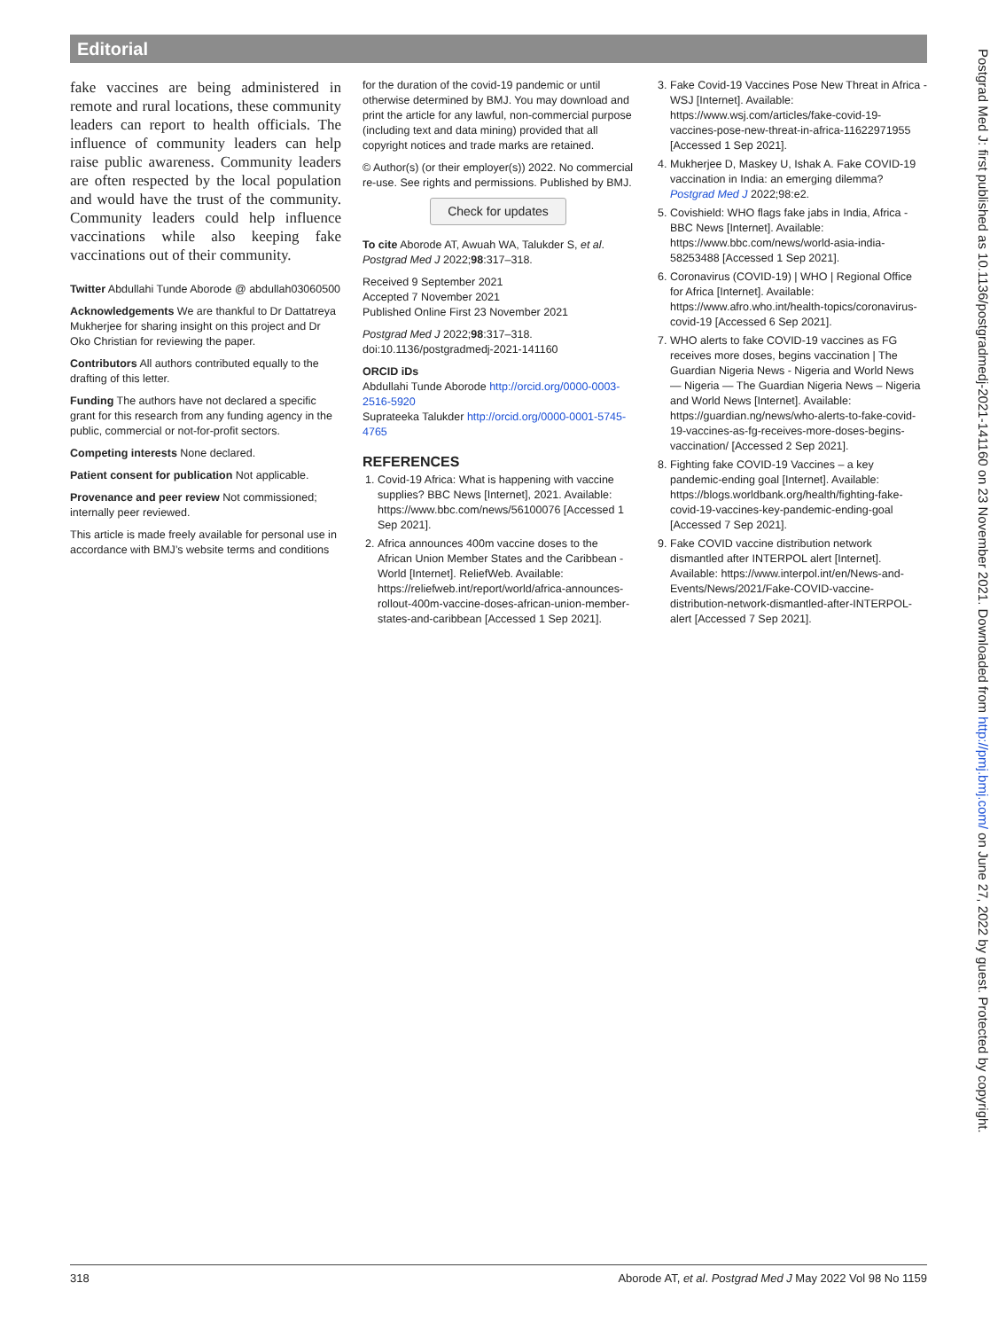Editorial
fake vaccines are being administered in remote and rural locations, these community leaders can report to health officials. The influence of community leaders can help raise public awareness. Community leaders are often respected by the local population and would have the trust of the community. Community leaders could help influence vaccinations while also keeping fake vaccinations out of their community.
Twitter Abdullahi Tunde Aborode @ abdullah03060500
Acknowledgements We are thankful to Dr Dattatreya Mukherjee for sharing insight on this project and Dr Oko Christian for reviewing the paper.
Contributors All authors contributed equally to the drafting of this letter.
Funding The authors have not declared a specific grant for this research from any funding agency in the public, commercial or not-for-profit sectors.
Competing interests None declared.
Patient consent for publication Not applicable.
Provenance and peer review Not commissioned; internally peer reviewed.
This article is made freely available for personal use in accordance with BMJ’s website terms and conditions
for the duration of the covid-19 pandemic or until otherwise determined by BMJ. You may download and print the article for any lawful, non-commercial purpose (including text and data mining) provided that all copyright notices and trade marks are retained.
© Author(s) (or their employer(s)) 2022. No commercial re-use. See rights and permissions. Published by BMJ.
Check for updates
To cite Aborode AT, Awuah WA, Talukder S, et al. Postgrad Med J 2022;98:317–318.
Received 9 September 2021
Accepted 7 November 2021
Published Online First 23 November 2021
Postgrad Med J 2022;98:317–318.
doi:10.1136/postgradmedj-2021-141160
ORCID iDs
Abdullahi Tunde Aborode http://orcid.org/0000-0003-2516-5920
Suprateeka Talukder http://orcid.org/0000-0001-5745-4765
REFERENCES
1. Covid-19 Africa: What is happening with vaccine supplies? BBC News [Internet], 2021. Available: https://www.bbc.com/news/56100076 [Accessed 1 Sep 2021].
2. Africa announces 400m vaccine doses to the African Union Member States and the Caribbean - World [Internet]. ReliefWeb. Available: https://reliefweb.int/report/world/africa-announces-rollout-400m-vaccine-doses-african-union-member-states-and-caribbean [Accessed 1 Sep 2021].
3. Fake Covid-19 Vaccines Pose New Threat in Africa - WSJ [Internet]. Available: https://www.wsj.com/articles/fake-covid-19-vaccines-pose-new-threat-in-africa-11622971955 [Accessed 1 Sep 2021].
4. Mukherjee D, Maskey U, Ishak A. Fake COVID-19 vaccination in India: an emerging dilemma? Postgrad Med J 2022;98:e2.
5. Covishield: WHO flags fake jabs in India, Africa - BBC News [Internet]. Available: https://www.bbc.com/news/world-asia-india-58253488 [Accessed 1 Sep 2021].
6. Coronavirus (COVID-19) | WHO | Regional Office for Africa [Internet]. Available: https://www.afro.who.int/health-topics/coronavirus-covid-19 [Accessed 6 Sep 2021].
7. WHO alerts to fake COVID-19 vaccines as FG receives more doses, begins vaccination | The Guardian Nigeria News - Nigeria and World News — Nigeria — The Guardian Nigeria News – Nigeria and World News [Internet]. Available: https://guardian.ng/news/who-alerts-to-fake-covid-19-vaccines-as-fg-receives-more-doses-begins-vaccination/ [Accessed 2 Sep 2021].
8. Fighting fake COVID-19 Vaccines – a key pandemic-ending goal [Internet]. Available: https://blogs.worldbank.org/health/fighting-fake-covid-19-vaccines-key-pandemic-ending-goal [Accessed 7 Sep 2021].
9. Fake COVID vaccine distribution network dismantled after INTERPOL alert [Internet]. Available: https://www.interpol.int/en/News-and-Events/News/2021/Fake-COVID-vaccine-distribution-network-dismantled-after-INTERPOL-alert [Accessed 7 Sep 2021].
318 Aborode AT, et al. Postgrad Med J May 2022 Vol 98 No 1159
Postgrad Med J: first published as 10.1136/postgradmedj-2021-141160 on 23 November 2021. Downloaded from http://pmj.bmj.com/ on June 27, 2022 by guest. Protected by copyright.